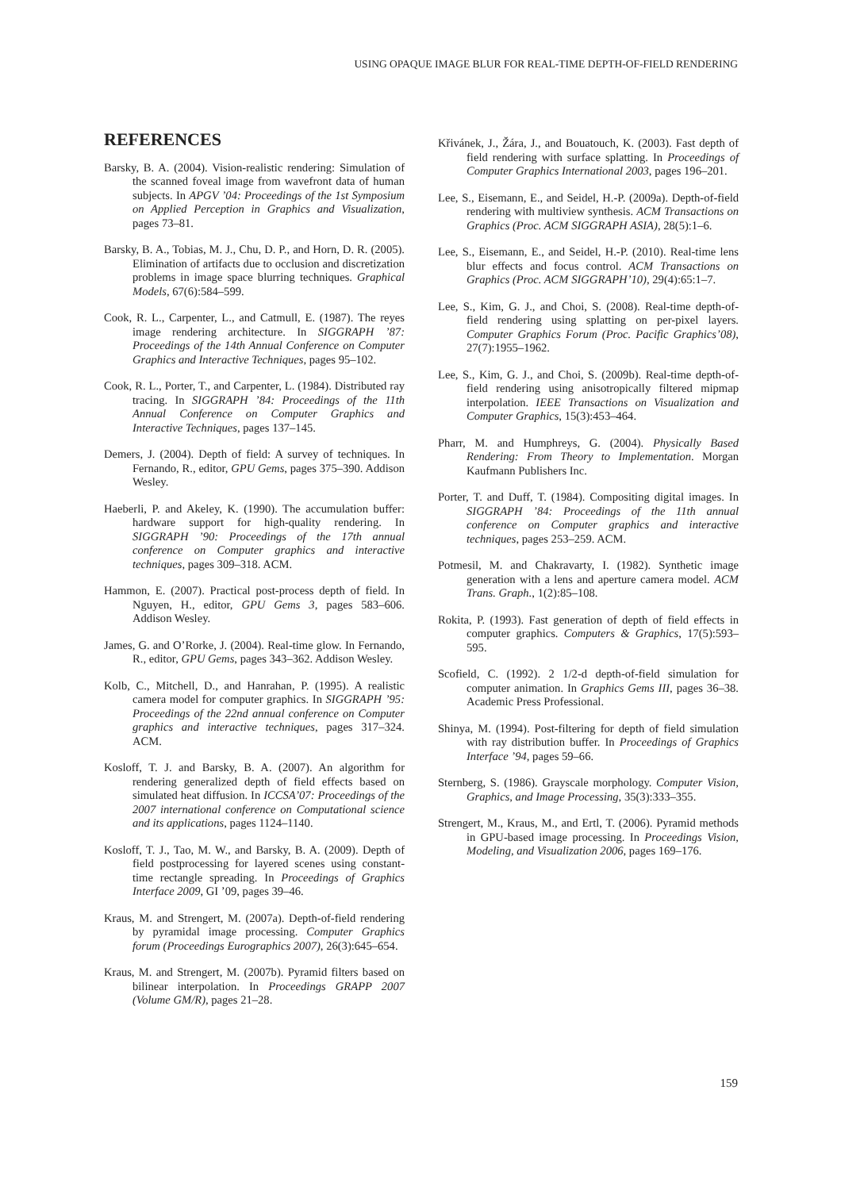USING OPAQUE IMAGE BLUR FOR REAL-TIME DEPTH-OF-FIELD RENDERING
REFERENCES
Barsky, B. A. (2004). Vision-realistic rendering: Simulation of the scanned foveal image from wavefront data of human subjects. In APGV ’04: Proceedings of the 1st Symposium on Applied Perception in Graphics and Visualization, pages 73–81.
Barsky, B. A., Tobias, M. J., Chu, D. P., and Horn, D. R. (2005). Elimination of artifacts due to occlusion and discretization problems in image space blurring techniques. Graphical Models, 67(6):584–599.
Cook, R. L., Carpenter, L., and Catmull, E. (1987). The reyes image rendering architecture. In SIGGRAPH ’87: Proceedings of the 14th Annual Conference on Computer Graphics and Interactive Techniques, pages 95–102.
Cook, R. L., Porter, T., and Carpenter, L. (1984). Distributed ray tracing. In SIGGRAPH ’84: Proceedings of the 11th Annual Conference on Computer Graphics and Interactive Techniques, pages 137–145.
Demers, J. (2004). Depth of field: A survey of techniques. In Fernando, R., editor, GPU Gems, pages 375–390. Addison Wesley.
Haeberli, P. and Akeley, K. (1990). The accumulation buffer: hardware support for high-quality rendering. In SIGGRAPH ’90: Proceedings of the 17th annual conference on Computer graphics and interactive techniques, pages 309–318. ACM.
Hammon, E. (2007). Practical post-process depth of field. In Nguyen, H., editor, GPU Gems 3, pages 583–606. Addison Wesley.
James, G. and O’Rorke, J. (2004). Real-time glow. In Fernando, R., editor, GPU Gems, pages 343–362. Addison Wesley.
Kolb, C., Mitchell, D., and Hanrahan, P. (1995). A realistic camera model for computer graphics. In SIGGRAPH ’95: Proceedings of the 22nd annual conference on Computer graphics and interactive techniques, pages 317–324. ACM.
Kosloff, T. J. and Barsky, B. A. (2007). An algorithm for rendering generalized depth of field effects based on simulated heat diffusion. In ICCSA’07: Proceedings of the 2007 international conference on Computational science and its applications, pages 1124–1140.
Kosloff, T. J., Tao, M. W., and Barsky, B. A. (2009). Depth of field postprocessing for layered scenes using constant-time rectangle spreading. In Proceedings of Graphics Interface 2009, GI ’09, pages 39–46.
Kraus, M. and Strengert, M. (2007a). Depth-of-field rendering by pyramidal image processing. Computer Graphics forum (Proceedings Eurographics 2007), 26(3):645–654.
Kraus, M. and Strengert, M. (2007b). Pyramid filters based on bilinear interpolation. In Proceedings GRAPP 2007 (Volume GM/R), pages 21–28.
Křivánek, J., Žára, J., and Bouatouch, K. (2003). Fast depth of field rendering with surface splatting. In Proceedings of Computer Graphics International 2003, pages 196–201.
Lee, S., Eisemann, E., and Seidel, H.-P. (2009a). Depth-of-field rendering with multiview synthesis. ACM Transactions on Graphics (Proc. ACM SIGGRAPH ASIA), 28(5):1–6.
Lee, S., Eisemann, E., and Seidel, H.-P. (2010). Real-time lens blur effects and focus control. ACM Transactions on Graphics (Proc. ACM SIGGRAPH’10), 29(4):65:1–7.
Lee, S., Kim, G. J., and Choi, S. (2008). Real-time depth-of-field rendering using splatting on per-pixel layers. Computer Graphics Forum (Proc. Pacific Graphics’08), 27(7):1955–1962.
Lee, S., Kim, G. J., and Choi, S. (2009b). Real-time depth-of-field rendering using anisotropically filtered mipmap interpolation. IEEE Transactions on Visualization and Computer Graphics, 15(3):453–464.
Pharr, M. and Humphreys, G. (2004). Physically Based Rendering: From Theory to Implementation. Morgan Kaufmann Publishers Inc.
Porter, T. and Duff, T. (1984). Compositing digital images. In SIGGRAPH ’84: Proceedings of the 11th annual conference on Computer graphics and interactive techniques, pages 253–259. ACM.
Potmesil, M. and Chakravarty, I. (1982). Synthetic image generation with a lens and aperture camera model. ACM Trans. Graph., 1(2):85–108.
Rokita, P. (1993). Fast generation of depth of field effects in computer graphics. Computers & Graphics, 17(5):593–595.
Scofield, C. (1992). 2 1/2-d depth-of-field simulation for computer animation. In Graphics Gems III, pages 36–38. Academic Press Professional.
Shinya, M. (1994). Post-filtering for depth of field simulation with ray distribution buffer. In Proceedings of Graphics Interface ’94, pages 59–66.
Sternberg, S. (1986). Grayscale morphology. Computer Vision, Graphics, and Image Processing, 35(3):333–355.
Strengert, M., Kraus, M., and Ertl, T. (2006). Pyramid methods in GPU-based image processing. In Proceedings Vision, Modeling, and Visualization 2006, pages 169–176.
159